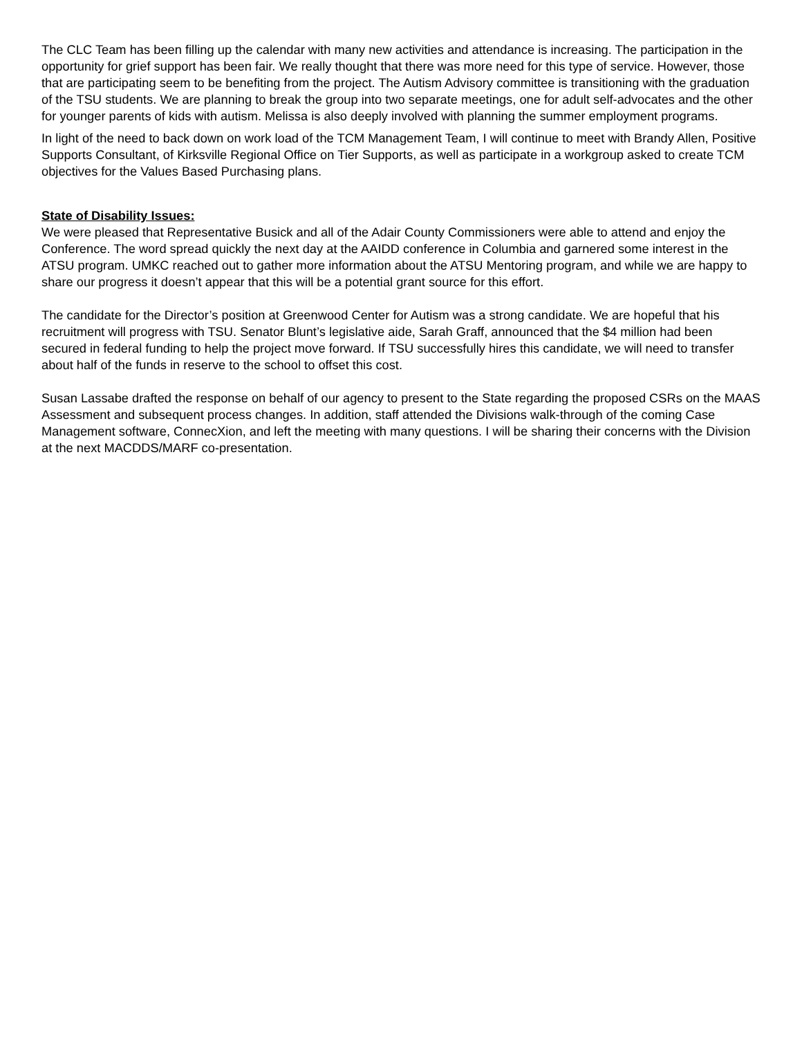The CLC Team has been filling up the calendar with many new activities and attendance is increasing. The participation in the opportunity for grief support has been fair. We really thought that there was more need for this type of service. However, those that are participating seem to be benefiting from the project. The Autism Advisory committee is transitioning with the graduation of the TSU students. We are planning to break the group into two separate meetings, one for adult self-advocates and the other for younger parents of kids with autism. Melissa is also deeply involved with planning the summer employment programs.
In light of the need to back down on work load of the TCM Management Team, I will continue to meet with Brandy Allen, Positive Supports Consultant, of Kirksville Regional Office on Tier Supports, as well as participate in a workgroup asked to create TCM objectives for the Values Based Purchasing plans.
State of Disability Issues:
We were pleased that Representative Busick and all of the Adair County Commissioners were able to attend and enjoy the Conference. The word spread quickly the next day at the AAIDD conference in Columbia and garnered some interest in the ATSU program. UMKC reached out to gather more information about the ATSU Mentoring program, and while we are happy to share our progress it doesn’t appear that this will be a potential grant source for this effort.
The candidate for the Director’s position at Greenwood Center for Autism was a strong candidate. We are hopeful that his recruitment will progress with TSU. Senator Blunt’s legislative aide, Sarah Graff, announced that the $4 million had been secured in federal funding to help the project move forward. If TSU successfully hires this candidate, we will need to transfer about half of the funds in reserve to the school to offset this cost.
Susan Lassabe drafted the response on behalf of our agency to present to the State regarding the proposed CSRs on the MAAS Assessment and subsequent process changes. In addition, staff attended the Divisions walk-through of the coming Case Management software, ConnecXion, and left the meeting with many questions. I will be sharing their concerns with the Division at the next MACDDS/MARF co-presentation.